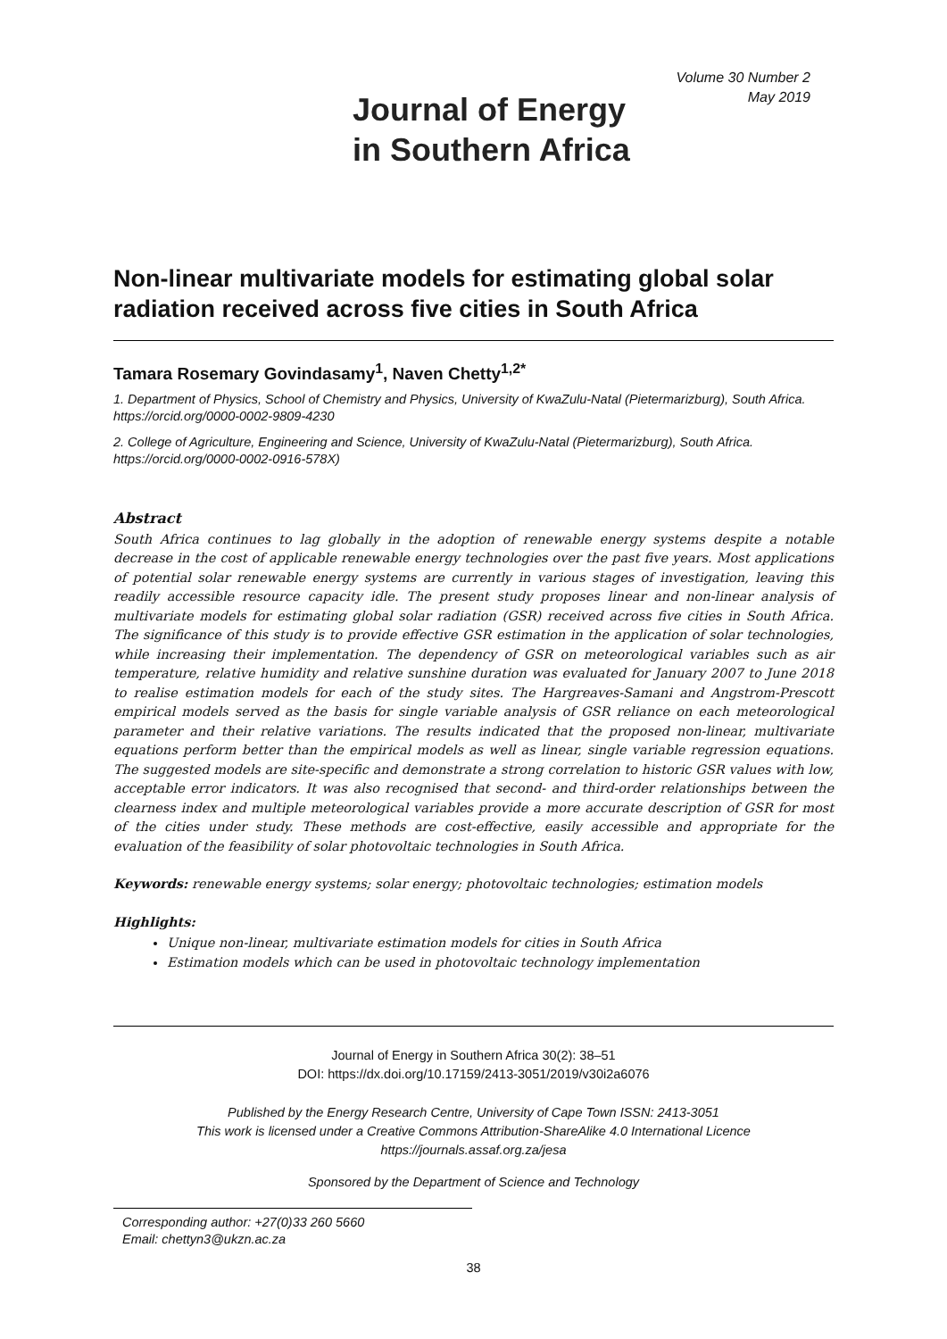Journal of Energy
in Southern Africa
Volume 30 Number 2
May 2019
Non-linear multivariate models for estimating global solar radiation received across five cities in South Africa
Tamara Rosemary Govindasamy<sup>1</sup>, Naven Chetty<sup>1,2*</sup>
1. Department of Physics, School of Chemistry and Physics, University of KwaZulu-Natal (Pietermarizburg), South Africa. https://orcid.org/0000-0002-9809-4230
2. College of Agriculture, Engineering and Science, University of KwaZulu-Natal (Pietermarizburg), South Africa. https://orcid.org/0000-0002-0916-578X)
Abstract
South Africa continues to lag globally in the adoption of renewable energy systems despite a notable decrease in the cost of applicable renewable energy technologies over the past five years. Most applications of potential solar renewable energy systems are currently in various stages of investigation, leaving this readily accessible resource capacity idle. The present study proposes linear and non-linear analysis of multivariate models for estimating global solar radiation (GSR) received across five cities in South Africa. The significance of this study is to provide effective GSR estimation in the application of solar technologies, while increasing their implementation. The dependency of GSR on meteorological variables such as air temperature, relative humidity and relative sunshine duration was evaluated for January 2007 to June 2018 to realise estimation models for each of the study sites. The Hargreaves-Samani and Angstrom-Prescott empirical models served as the basis for single variable analysis of GSR reliance on each meteorological parameter and their relative variations. The results indicated that the proposed non-linear, multivariate equations perform better than the empirical models as well as linear, single variable regression equations. The suggested models are site-specific and demonstrate a strong correlation to historic GSR values with low, acceptable error indicators. It was also recognised that second- and third-order relationships between the clearness index and multiple meteorological variables provide a more accurate description of GSR for most of the cities under study. These methods are cost-effective, easily accessible and appropriate for the evaluation of the feasibility of solar photovoltaic technologies in South Africa.
Keywords: renewable energy systems; solar energy; photovoltaic technologies; estimation models
Highlights:
Unique non-linear, multivariate estimation models for cities in South Africa
Estimation models which can be used in photovoltaic technology implementation
Journal of Energy in Southern Africa 30(2): 38–51
DOI: https://dx.doi.org/10.17159/2413-3051/2019/v30i2a6076
Published by the Energy Research Centre, University of Cape Town ISSN: 2413-3051
This work is licensed under a Creative Commons Attribution-ShareAlike 4.0 International Licence
https://journals.assaf.org.za/jesa
Sponsored by the Department of Science and Technology
Corresponding author: +27(0)33 260 5660
Email: chettyn3@ukzn.ac.za
38